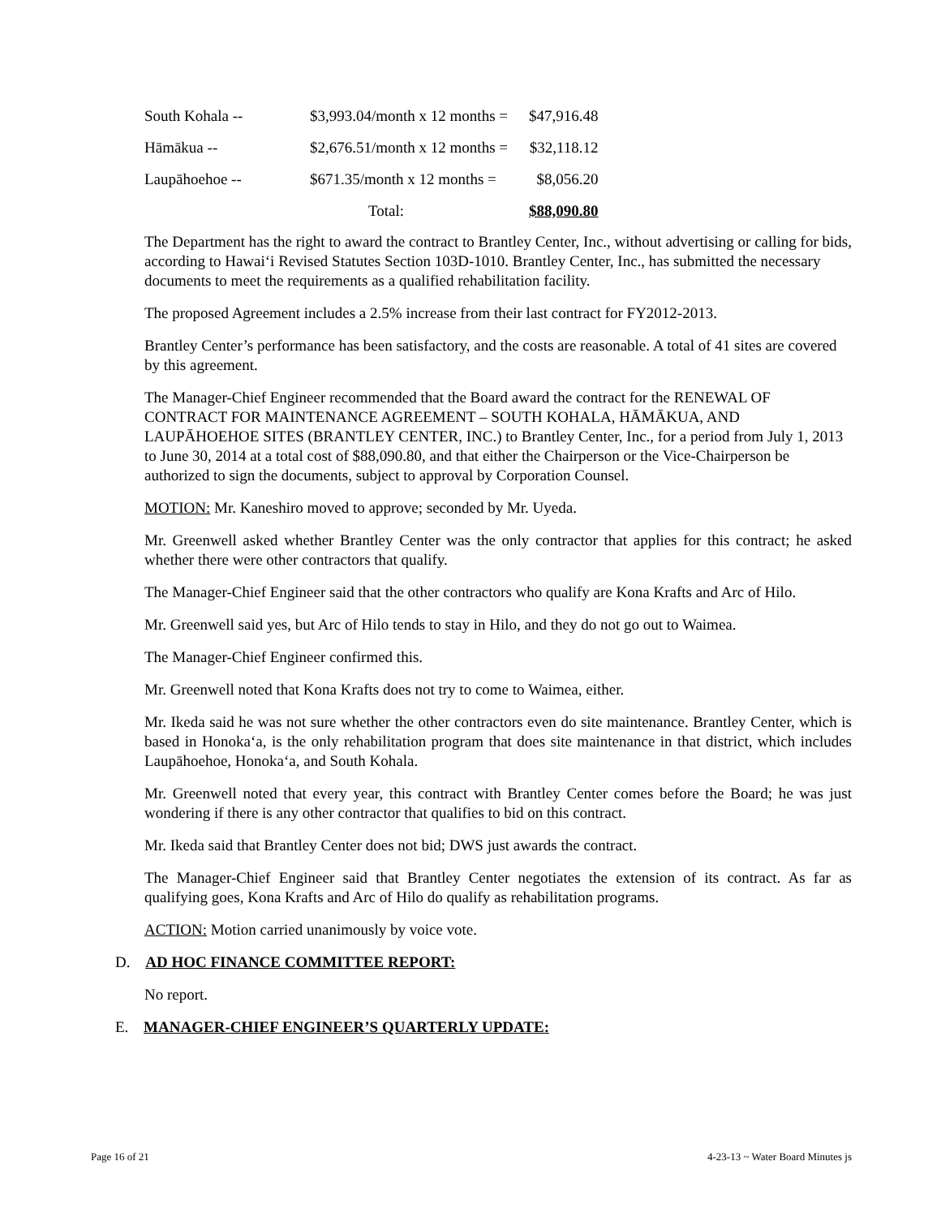| South Kohala -- | $3,993.04/month x 12 months = | $47,916.48 |
| Hāmākua -- | $2,676.51/month x 12 months = | $32,118.12 |
| Laupāhoehoe -- | $671.35/month x 12 months = | $8,056.20 |
| | Total: | $88,090.80 |
The Department has the right to award the contract to Brantley Center, Inc., without advertising or calling for bids, according to Hawai‘i Revised Statutes Section 103D-1010. Brantley Center, Inc., has submitted the necessary documents to meet the requirements as a qualified rehabilitation facility.
The proposed Agreement includes a 2.5% increase from their last contract for FY2012-2013.
Brantley Center’s performance has been satisfactory, and the costs are reasonable. A total of 41 sites are covered by this agreement.
The Manager-Chief Engineer recommended that the Board award the contract for the RENEWAL OF CONTRACT FOR MAINTENANCE AGREEMENT – SOUTH KOHALA, HĀMĀKUA, AND LAUPĀHOEHOE SITES (BRANTLEY CENTER, INC.) to Brantley Center, Inc., for a period from July 1, 2013 to June 30, 2014 at a total cost of $88,090.80, and that either the Chairperson or the Vice-Chairperson be authorized to sign the documents, subject to approval by Corporation Counsel.
MOTION: Mr. Kaneshiro moved to approve; seconded by Mr. Uyeda.
Mr. Greenwell asked whether Brantley Center was the only contractor that applies for this contract; he asked whether there were other contractors that qualify.
The Manager-Chief Engineer said that the other contractors who qualify are Kona Krafts and Arc of Hilo.
Mr. Greenwell said yes, but Arc of Hilo tends to stay in Hilo, and they do not go out to Waimea.
The Manager-Chief Engineer confirmed this.
Mr. Greenwell noted that Kona Krafts does not try to come to Waimea, either.
Mr. Ikeda said he was not sure whether the other contractors even do site maintenance. Brantley Center, which is based in Honoka‘a, is the only rehabilitation program that does site maintenance in that district, which includes Laupāhoehoe, Honoka‘a, and South Kohala.
Mr. Greenwell noted that every year, this contract with Brantley Center comes before the Board; he was just wondering if there is any other contractor that qualifies to bid on this contract.
Mr. Ikeda said that Brantley Center does not bid; DWS just awards the contract.
The Manager-Chief Engineer said that Brantley Center negotiates the extension of its contract. As far as qualifying goes, Kona Krafts and Arc of Hilo do qualify as rehabilitation programs.
ACTION: Motion carried unanimously by voice vote.
D. AD HOC FINANCE COMMITTEE REPORT:
No report.
E. MANAGER-CHIEF ENGINEER’S QUARTERLY UPDATE:
Page 16 of 21 4-23-13 ~ Water Board Minutes js